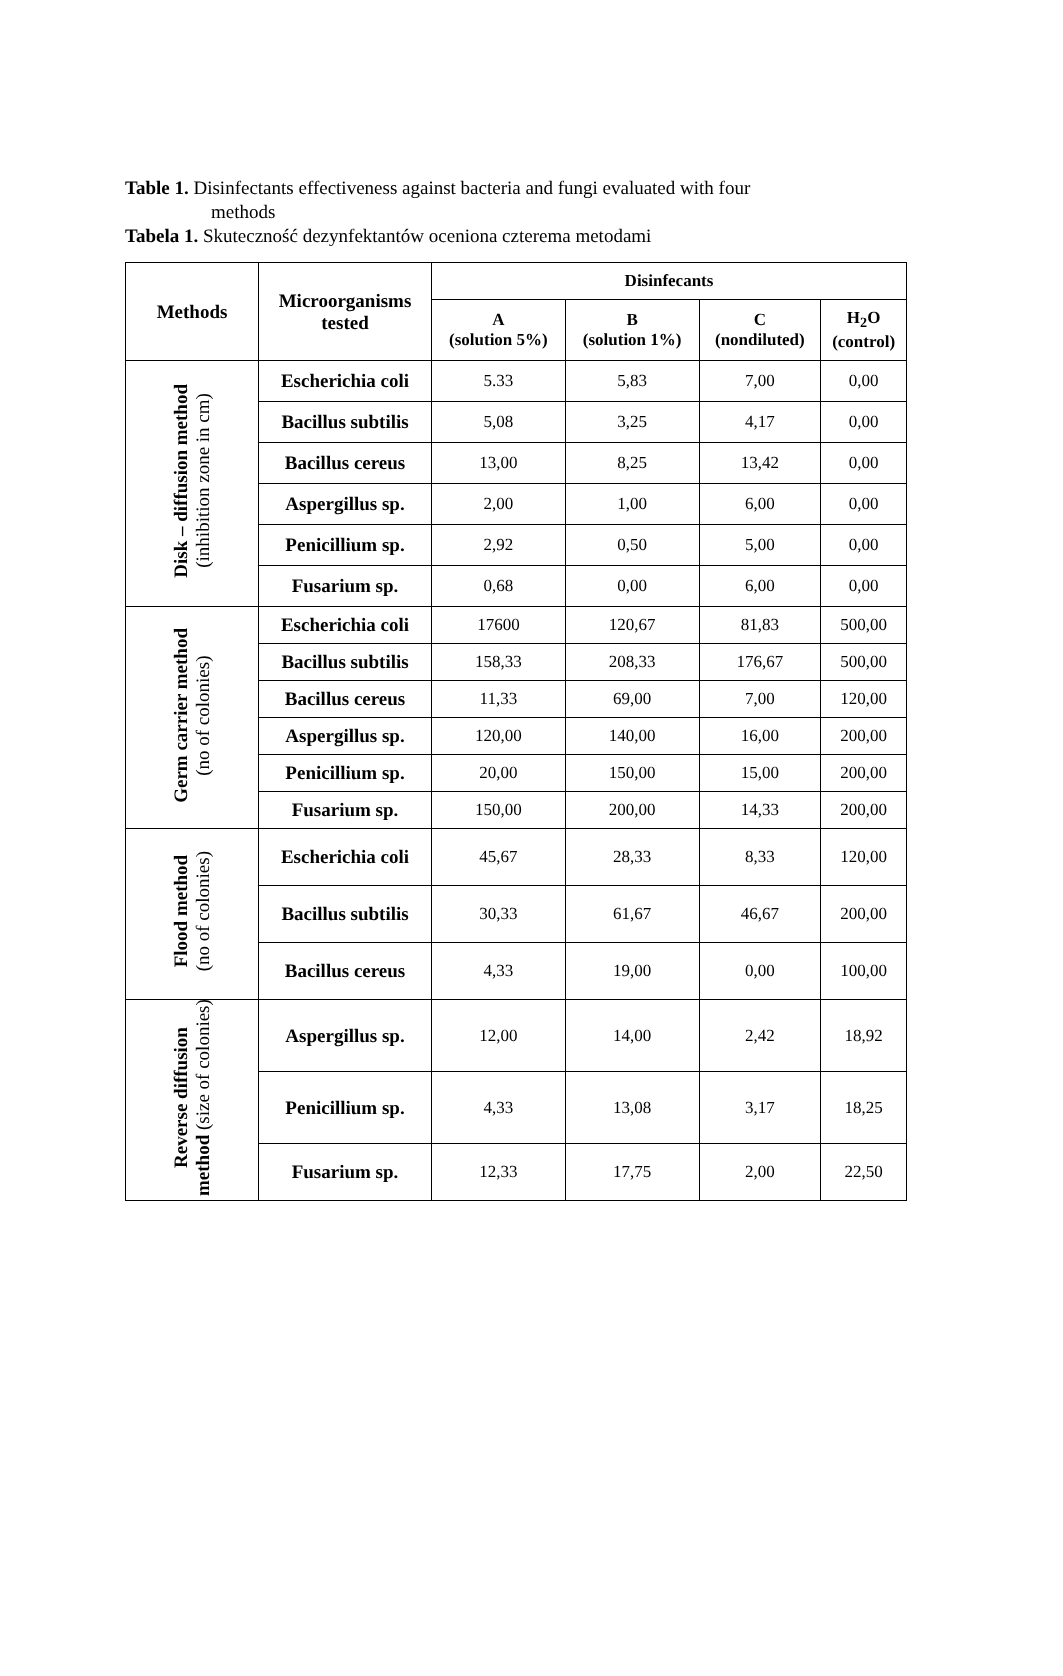Table 1. Disinfectants effectiveness against bacteria and fungi evaluated with four
methods
Tabela 1. Skuteczność dezynfektantów oceniona czterema metodami
| Methods | Microorganisms tested | Disinfecants | | | |
| --- | --- | --- | --- | --- | --- |
| | | A (solution 5%) | B (solution 1%) | C (nondiluted) | H<sub>2</sub>O (control) |
| Disk – diffusion method (inhibition zone in cm) | Escherichia coli | 5.33 | 5,83 | 7,00 | 0,00 |
| | Bacillus subtilis | 5,08 | 3,25 | 4,17 | 0,00 |
| | Bacillus cereus | 13,00 | 8,25 | 13,42 | 0,00 |
| | Aspergillus sp. | 2,00 | 1,00 | 6,00 | 0,00 |
| | Penicillium sp. | 2,92 | 0,50 | 5,00 | 0,00 |
| | Fusarium sp. | 0,68 | 0,00 | 6,00 | 0,00 |
| Germ carrier method (no of colonies) | Escherichia coli | 17600 | 120,67 | 81,83 | 500,00 |
| | Bacillus subtilis | 158,33 | 208,33 | 176,67 | 500,00 |
| | Bacillus cereus | 11,33 | 69,00 | 7,00 | 120,00 |
| | Aspergillus sp. | 120,00 | 140,00 | 16,00 | 200,00 |
| | Penicillium sp. | 20,00 | 150,00 | 15,00 | 200,00 |
| | Fusarium sp. | 150,00 | 200,00 | 14,33 | 200,00 |
| Flood method (no of colonies) | Escherichia coli | 45,67 | 28,33 | 8,33 | 120,00 |
| | Bacillus subtilis | 30,33 | 61,67 | 46,67 | 200,00 |
| | Bacillus cereus | 4,33 | 19,00 | 0,00 | 100,00 |
| Reverse diffusion method (size of colonies) | Aspergillus sp. | 12,00 | 14,00 | 2,42 | 18,92 |
| | Penicillium sp. | 4,33 | 13,08 | 3,17 | 18,25 |
| | Fusarium sp. | 12,33 | 17,75 | 2,00 | 22,50 |